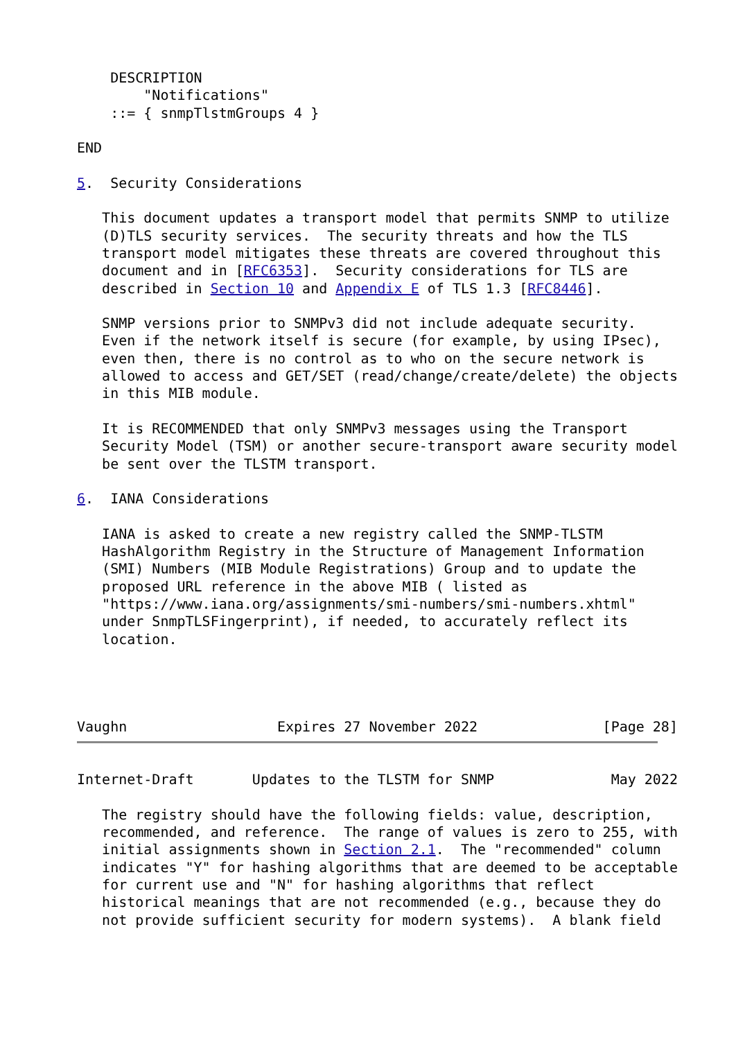DESCRIPTION
        "Notifications"
    ::= { snmpTlstmGroups 4 }

END

5.  Security Considerations

   This document updates a transport model that permits SNMP to utilize
   (D)TLS security services.  The security threats and how the TLS
   transport model mitigates these threats are covered throughout this
   document and in [RFC6353].  Security considerations for TLS are
   described in Section 10 and Appendix E of TLS 1.3 [RFC8446].

   SNMP versions prior to SNMPv3 did not include adequate security.
   Even if the network itself is secure (for example, by using IPsec),
   even then, there is no control as to who on the secure network is
   allowed to access and GET/SET (read/change/create/delete) the objects
   in this MIB module.

   It is RECOMMENDED that only SNMPv3 messages using the Transport
   Security Model (TSM) or another secure-transport aware security model
   be sent over the TLSTM transport.

6.  IANA Considerations

   IANA is asked to create a new registry called the SNMP-TLSTM
   HashAlgorithm Registry in the Structure of Management Information
   (SMI) Numbers (MIB Module Registrations) Group and to update the
   proposed URL reference in the above MIB ( listed as
   "https://www.iana.org/assignments/smi-numbers/smi-numbers.xhtml"
   under SnmpTLSFingerprint), if needed, to accurately reflect its
   location.




Vaughn                  Expires 27 November 2022               [Page 28]
Internet-Draft       Updates to the TLSTM for SNMP              May 2022

   The registry should have the following fields: value, description,
   recommended, and reference.  The range of values is zero to 255, with
   initial assignments shown in Section 2.1.  The "recommended" column
   indicates "Y" for hashing algorithms that are deemed to be acceptable
   for current use and "N" for hashing algorithms that reflect
   historical meanings that are not recommended (e.g., because they do
   not provide sufficient security for modern systems).  A blank field